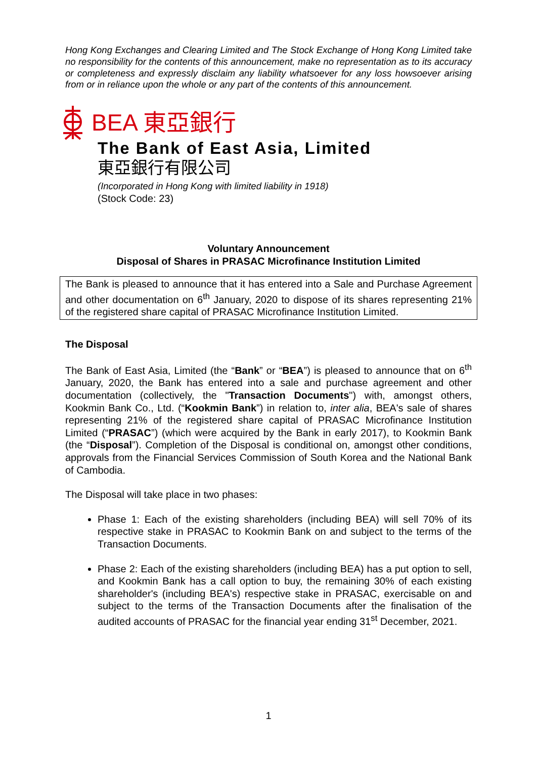Hong Kong Exchanges and Clearing Limited and The Stock Exchange of Hong Kong Limited take no responsibility for the contents of this announcement, make no representation as to its accuracy or completeness and expressly disclaim any liability whatsoever for any loss howsoever arising from or in reliance upon the whole or any part of the contents of this announcement.
BEA 東亞銀行
The Bank of East Asia, Limited
東亞銀行有限公司
(Incorporated in Hong Kong with limited liability in 1918)
(Stock Code: 23)
Voluntary Announcement
Disposal of Shares in PRASAC Microfinance Institution Limited
The Bank is pleased to announce that it has entered into a Sale and Purchase Agreement and other documentation on 6<sup>th</sup> January, 2020 to dispose of its shares representing 21% of the registered share capital of PRASAC Microfinance Institution Limited.
The Disposal
The Bank of East Asia, Limited (the “Bank” or “BEA”) is pleased to announce that on 6<sup>th</sup> January, 2020, the Bank has entered into a sale and purchase agreement and other documentation (collectively, the "Transaction Documents") with, amongst others, Kookmin Bank Co., Ltd. (“Kookmin Bank”) in relation to, inter alia, BEA's sale of shares representing 21% of the registered share capital of PRASAC Microfinance Institution Limited (“PRASAC”) (which were acquired by the Bank in early 2017), to Kookmin Bank (the “Disposal”). Completion of the Disposal is conditional on, amongst other conditions, approvals from the Financial Services Commission of South Korea and the National Bank of Cambodia.
The Disposal will take place in two phases:
Phase 1: Each of the existing shareholders (including BEA) will sell 70% of its respective stake in PRASAC to Kookmin Bank on and subject to the terms of the Transaction Documents.
Phase 2: Each of the existing shareholders (including BEA) has a put option to sell, and Kookmin Bank has a call option to buy, the remaining 30% of each existing shareholder's (including BEA's) respective stake in PRASAC, exercisable on and subject to the terms of the Transaction Documents after the finalisation of the audited accounts of PRASAC for the financial year ending 31<sup>st</sup> December, 2021.
1